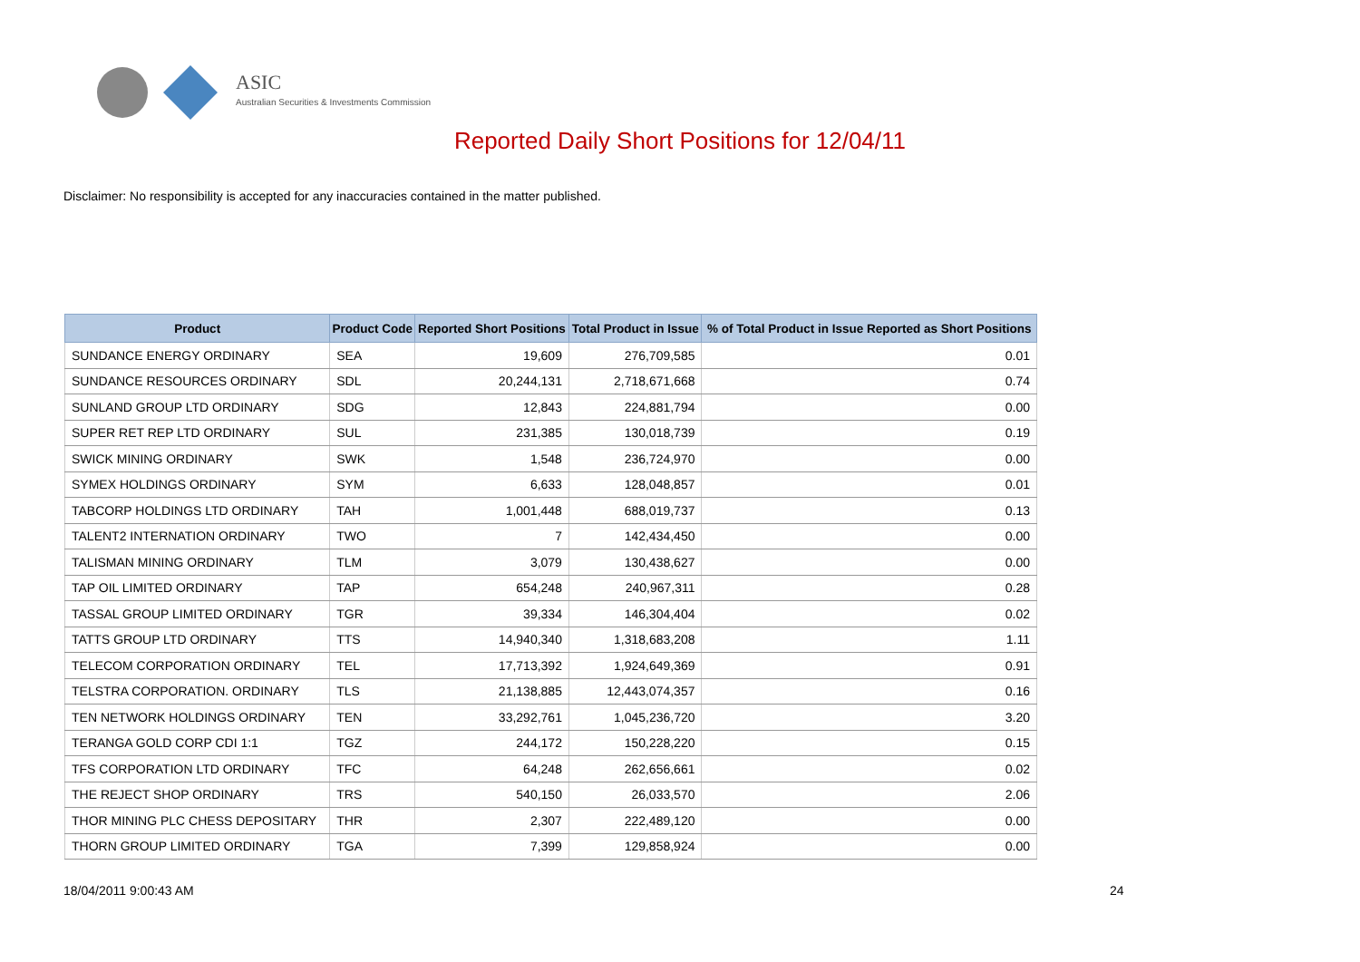ASIC
Australian Securities & Investments Commission
Reported Daily Short Positions for 12/04/11
Disclaimer: No responsibility is accepted for any inaccuracies contained in the matter published.
| Product | Product Code | Reported Short Positions | Total Product in Issue | % of Total Product in Issue Reported as Short Positions |
| --- | --- | --- | --- | --- |
| SUNDANCE ENERGY ORDINARY | SEA | 19,609 | 276,709,585 | 0.01 |
| SUNDANCE RESOURCES ORDINARY | SDL | 20,244,131 | 2,718,671,668 | 0.74 |
| SUNLAND GROUP LTD ORDINARY | SDG | 12,843 | 224,881,794 | 0.00 |
| SUPER RET REP LTD ORDINARY | SUL | 231,385 | 130,018,739 | 0.19 |
| SWICK MINING ORDINARY | SWK | 1,548 | 236,724,970 | 0.00 |
| SYMEX HOLDINGS ORDINARY | SYM | 6,633 | 128,048,857 | 0.01 |
| TABCORP HOLDINGS LTD ORDINARY | TAH | 1,001,448 | 688,019,737 | 0.13 |
| TALENT2 INTERNATION ORDINARY | TWO | 7 | 142,434,450 | 0.00 |
| TALISMAN MINING ORDINARY | TLM | 3,079 | 130,438,627 | 0.00 |
| TAP OIL LIMITED ORDINARY | TAP | 654,248 | 240,967,311 | 0.28 |
| TASSAL GROUP LIMITED ORDINARY | TGR | 39,334 | 146,304,404 | 0.02 |
| TATTS GROUP LTD ORDINARY | TTS | 14,940,340 | 1,318,683,208 | 1.11 |
| TELECOM CORPORATION ORDINARY | TEL | 17,713,392 | 1,924,649,369 | 0.91 |
| TELSTRA CORPORATION. ORDINARY | TLS | 21,138,885 | 12,443,074,357 | 0.16 |
| TEN NETWORK HOLDINGS ORDINARY | TEN | 33,292,761 | 1,045,236,720 | 3.20 |
| TERANGA GOLD CORP CDI 1:1 | TGZ | 244,172 | 150,228,220 | 0.15 |
| TFS CORPORATION LTD ORDINARY | TFC | 64,248 | 262,656,661 | 0.02 |
| THE REJECT SHOP ORDINARY | TRS | 540,150 | 26,033,570 | 2.06 |
| THOR MINING PLC CHESS DEPOSITARY | THR | 2,307 | 222,489,120 | 0.00 |
| THORN GROUP LIMITED ORDINARY | TGA | 7,399 | 129,858,924 | 0.00 |
18/04/2011 9:00:43 AM 24